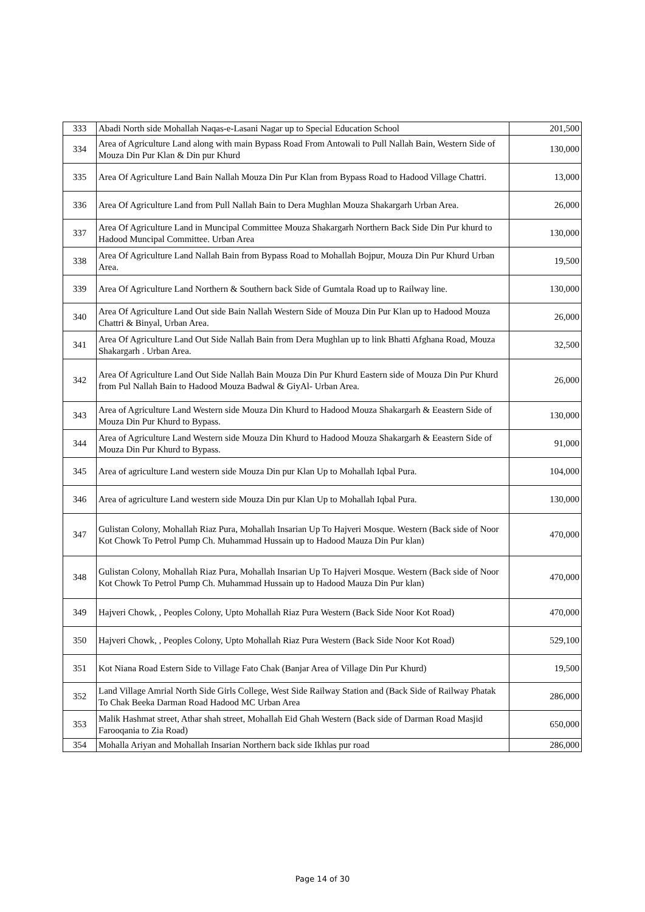| 333 | Abadi North side Mohallah Naqas-e-Lasani Nagar up to Special Education School | 201,500 |
| 334 | Area of Agriculture Land along with main Bypass Road From Antowali to Pull Nallah Bain, Western Side of Mouza Din Pur Klan & Din pur Khurd | 130,000 |
| 335 | Area Of Agriculture Land Bain Nallah Mouza Din Pur Klan from Bypass Road to Hadood Village Chattri. | 13,000 |
| 336 | Area Of Agriculture Land from Pull Nallah Bain to Dera Mughlan Mouza Shakargarh Urban Area. | 26,000 |
| 337 | Area Of Agriculture Land in Muncipal Committee Mouza Shakargarh Northern Back Side Din Pur khurd to Hadood Muncipal Committee. Urban Area | 130,000 |
| 338 | Area Of Agriculture Land Nallah Bain from Bypass Road to Mohallah Bojpur, Mouza Din Pur Khurd Urban Area. | 19,500 |
| 339 | Area Of Agriculture Land Northern & Southern back Side of Gumtala Road up to Railway line. | 130,000 |
| 340 | Area Of Agriculture Land Out side Bain Nallah Western Side of Mouza Din Pur Klan up to Hadood Mouza Chattri & Binyal, Urban Area. | 26,000 |
| 341 | Area Of Agriculture Land Out Side Nallah Bain from Dera Mughlan up to link Bhatti Afghana Road, Mouza Shakargarh . Urban Area. | 32,500 |
| 342 | Area Of Agriculture Land Out Side Nallah Bain Mouza Din Pur Khurd Eastern side of Mouza Din Pur Khurd from Pul Nallah Bain to Hadood Mouza Badwal & GiyAl- Urban Area. | 26,000 |
| 343 | Area of Agriculture Land Western side Mouza Din Khurd to Hadood Mouza Shakargarh & Eeastern Side of Mouza Din Pur Khurd to Bypass. | 130,000 |
| 344 | Area of Agriculture Land Western side Mouza Din Khurd to Hadood Mouza Shakargarh & Eeastern Side of Mouza Din Pur Khurd to Bypass. | 91,000 |
| 345 | Area of agriculture Land western side Mouza Din pur Klan Up to Mohallah Iqbal Pura. | 104,000 |
| 346 | Area of agriculture Land western side Mouza Din pur Klan Up to Mohallah Iqbal Pura. | 130,000 |
| 347 | Gulistan Colony, Mohallah Riaz Pura, Mohallah Insarian Up To Hajveri Mosque. Western (Back side of Noor Kot Chowk To Petrol Pump Ch. Muhammad Hussain up to Hadood Mauza Din Pur klan) | 470,000 |
| 348 | Gulistan Colony, Mohallah Riaz Pura, Mohallah Insarian Up To Hajveri Mosque. Western (Back side of Noor Kot Chowk To Petrol Pump Ch. Muhammad Hussain up to Hadood Mauza Din Pur klan) | 470,000 |
| 349 | Hajveri Chowk, , Peoples Colony, Upto Mohallah Riaz Pura Western (Back Side Noor Kot Road) | 470,000 |
| 350 | Hajveri Chowk, , Peoples Colony, Upto Mohallah Riaz Pura Western (Back Side Noor Kot Road) | 529,100 |
| 351 | Kot Niana Road Estern Side to Village Fato Chak (Banjar Area of Village Din Pur Khurd) | 19,500 |
| 352 | Land Village Amrial North Side Girls College, West Side Railway Station and (Back Side of Railway Phatak To Chak Beeka Darman Road Hadood MC Urban Area | 286,000 |
| 353 | Malik Hashmat street, Athar shah street, Mohallah Eid Ghah Western (Back side of Darman Road Masjid Farooqania to Zia Road) | 650,000 |
| 354 | Mohalla Ariyan and Mohallah Insarian Northern back side Ikhlas pur road | 286,000 |
Page 14 of 30